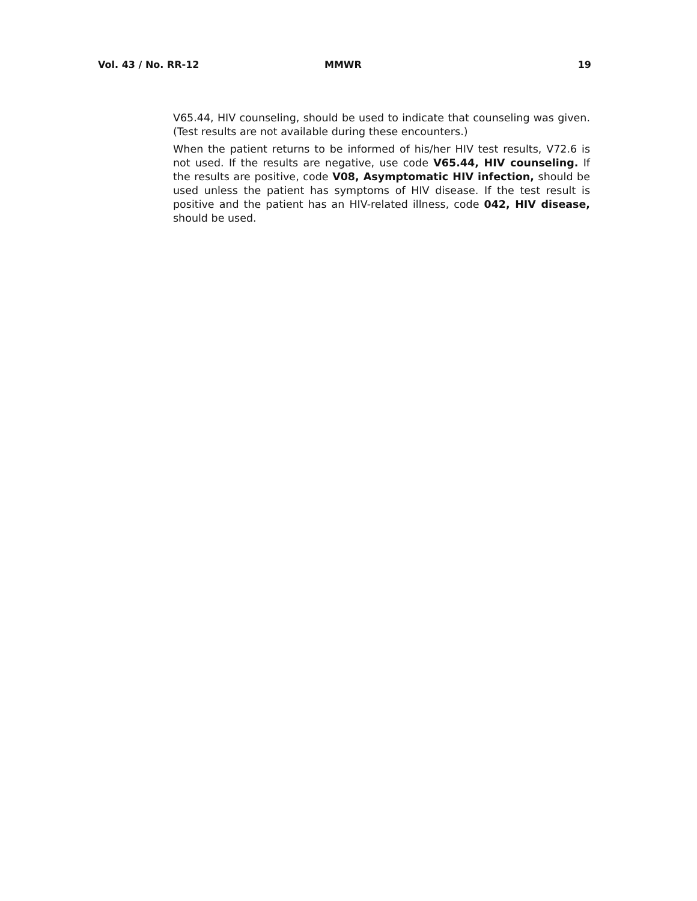Vol. 43 / No. RR-12 MMWR 19
V65.44, HIV counseling, should be used to indicate that counseling was given. (Test results are not available during these encounters.)
When the patient returns to be informed of his/her HIV test results, V72.6 is not used. If the results are negative, use code V65.44, HIV counseling. If the results are positive, code V08, Asymptomatic HIV infection, should be used unless the patient has symptoms of HIV disease. If the test result is positive and the patient has an HIV-related illness, code 042, HIV disease, should be used.